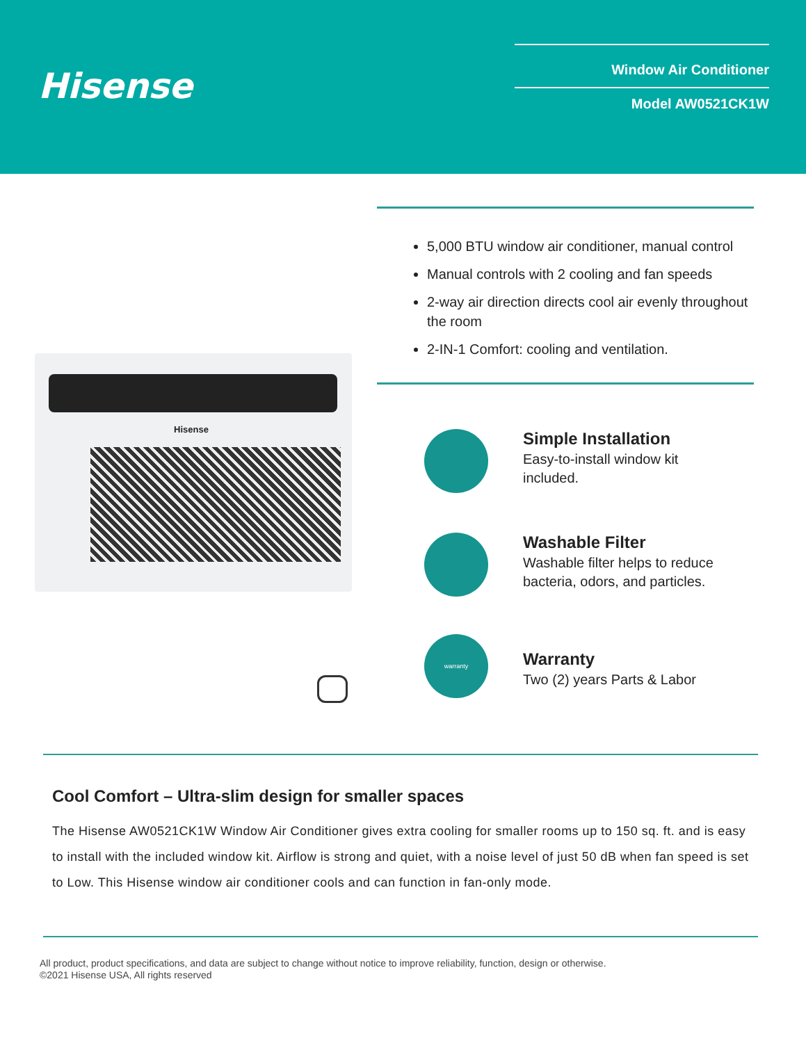Hisense Window Air Conditioner
Model AW0521CK1W
5,000 BTU window air conditioner, manual control
Manual controls with 2 cooling and fan speeds
2-way air direction directs cool air evenly throughout the room
2-IN-1 Comfort: cooling and ventilation.
Hisense
Simple Installation
Easy-to-install window kit
included.
Washable Filter
Washable filter helps to reduce
bacteria, odors, and particles.
warranty
Warranty
Two (2) years Parts & Labor
Cool Comfort – Ultra-slim design for smaller spaces
The Hisense AW0521CK1W Window Air Conditioner gives extra cooling for smaller rooms up to 150 sq. ft. and is easy to install with the included window kit. Airflow is strong and quiet, with a noise level of just 50 dB when fan speed is set to Low. This Hisense window air conditioner cools and can function in fan-only mode.
All product, product specifications, and data are subject to change without notice to improve reliability, function, design or otherwise.
©2021 Hisense USA, All rights reserved